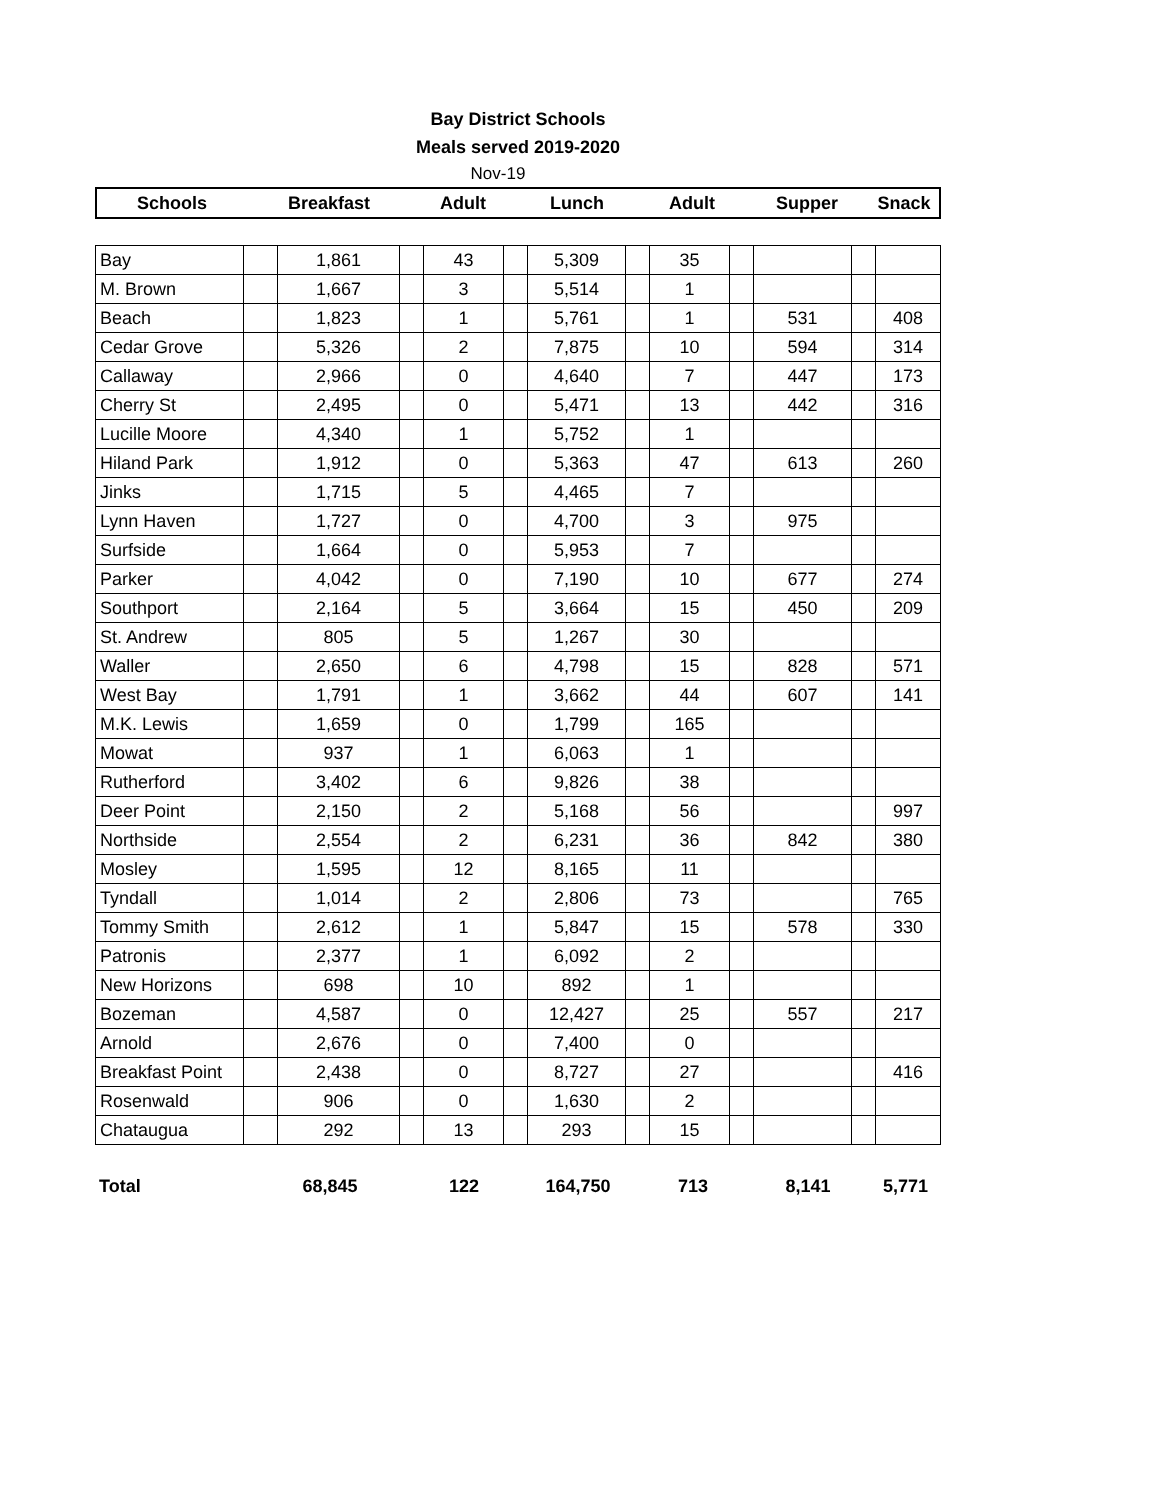Bay District Schools
Meals served 2019-2020
Nov-19
| Schools | Breakfast | Adult | Lunch | Adult | Supper | Snack |
| --- | --- | --- | --- | --- | --- | --- |
| Bay | | 1,861 | | 43 | | 5,309 | | 35 | | | | |
| M. Brown | | 1,667 | | 3 | | 5,514 | | 1 | | | | |
| Beach | | 1,823 | | 1 | | 5,761 | | 1 | | 531 | | 408 |
| Cedar Grove | | 5,326 | | 2 | | 7,875 | | 10 | | 594 | | 314 |
| Callaway | | 2,966 | | 0 | | 4,640 | | 7 | | 447 | | 173 |
| Cherry St | | 2,495 | | 0 | | 5,471 | | 13 | | 442 | | 316 |
| Lucille Moore | | 4,340 | | 1 | | 5,752 | | 1 | | | | |
| Hiland Park | | 1,912 | | 0 | | 5,363 | | 47 | | 613 | | 260 |
| Jinks | | 1,715 | | 5 | | 4,465 | | 7 | | | | |
| Lynn Haven | | 1,727 | | 0 | | 4,700 | | 3 | | 975 | | |
| Surfside | | 1,664 | | 0 | | 5,953 | | 7 | | | | |
| Parker | | 4,042 | | 0 | | 7,190 | | 10 | | 677 | | 274 |
| Southport | | 2,164 | | 5 | | 3,664 | | 15 | | 450 | | 209 |
| St. Andrew | | 805 | | 5 | | 1,267 | | 30 | | | | |
| Waller | | 2,650 | | 6 | | 4,798 | | 15 | | 828 | | 571 |
| West Bay | | 1,791 | | 1 | | 3,662 | | 44 | | 607 | | 141 |
| M.K. Lewis | | 1,659 | | 0 | | 1,799 | | 165 | | | | |
| Mowat | | 937 | | 1 | | 6,063 | | 1 | | | | |
| Rutherford | | 3,402 | | 6 | | 9,826 | | 38 | | | | |
| Deer Point | | 2,150 | | 2 | | 5,168 | | 56 | | | | 997 |
| Northside | | 2,554 | | 2 | | 6,231 | | 36 | | 842 | | 380 |
| Mosley | | 1,595 | | 12 | | 8,165 | | 11 | | | | |
| Tyndall | | 1,014 | | 2 | | 2,806 | | 73 | | | | 765 |
| Tommy Smith | | 2,612 | | 1 | | 5,847 | | 15 | | 578 | | 330 |
| Patronis | | 2,377 | | 1 | | 6,092 | | 2 | | | | |
| New Horizons | | 698 | | 10 | | 892 | | 1 | | | | |
| Bozeman | | 4,587 | | 0 | | 12,427 | | 25 | | 557 | | 217 |
| Arnold | | 2,676 | | 0 | | 7,400 | | 0 | | | | |
| Breakfast Point | | 2,438 | | 0 | | 8,727 | | 27 | | | | 416 |
| Rosenwald | | 906 | | 0 | | 1,630 | | 2 | | | | |
| Chataugua | | 292 | | 13 | | 293 | | 15 | | | | |
| Total | 68,845 | 122 | 164,750 | 713 | 8,141 | 5,771 |